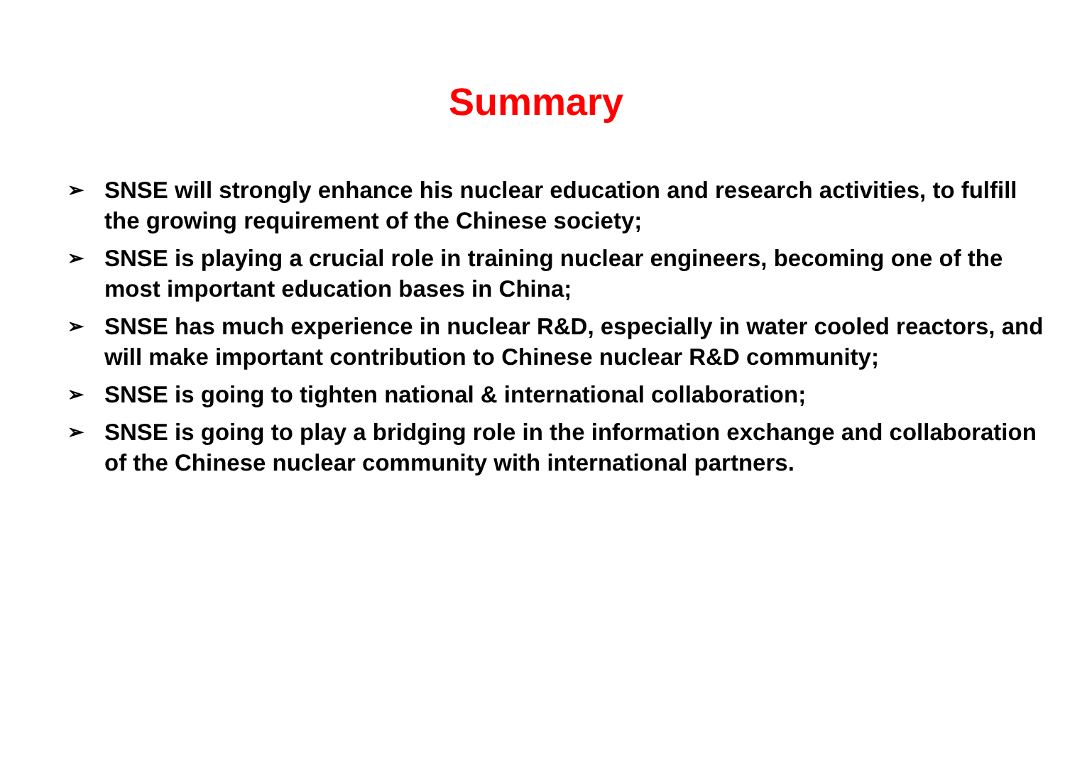Summary
➢ SNSE will strongly enhance his nuclear education and research activities, to fulfill the growing requirement of the Chinese society;
➢ SNSE is playing a crucial role in training nuclear engineers, becoming one of the most important education bases in China;
➢ SNSE has much experience in nuclear R&D, especially in water cooled reactors, and will make important contribution to Chinese nuclear R&D community;
➢ SNSE is going to tighten national & international collaboration;
➢ SNSE is going to play a bridging role in the information exchange and collaboration of the Chinese nuclear community with international partners.